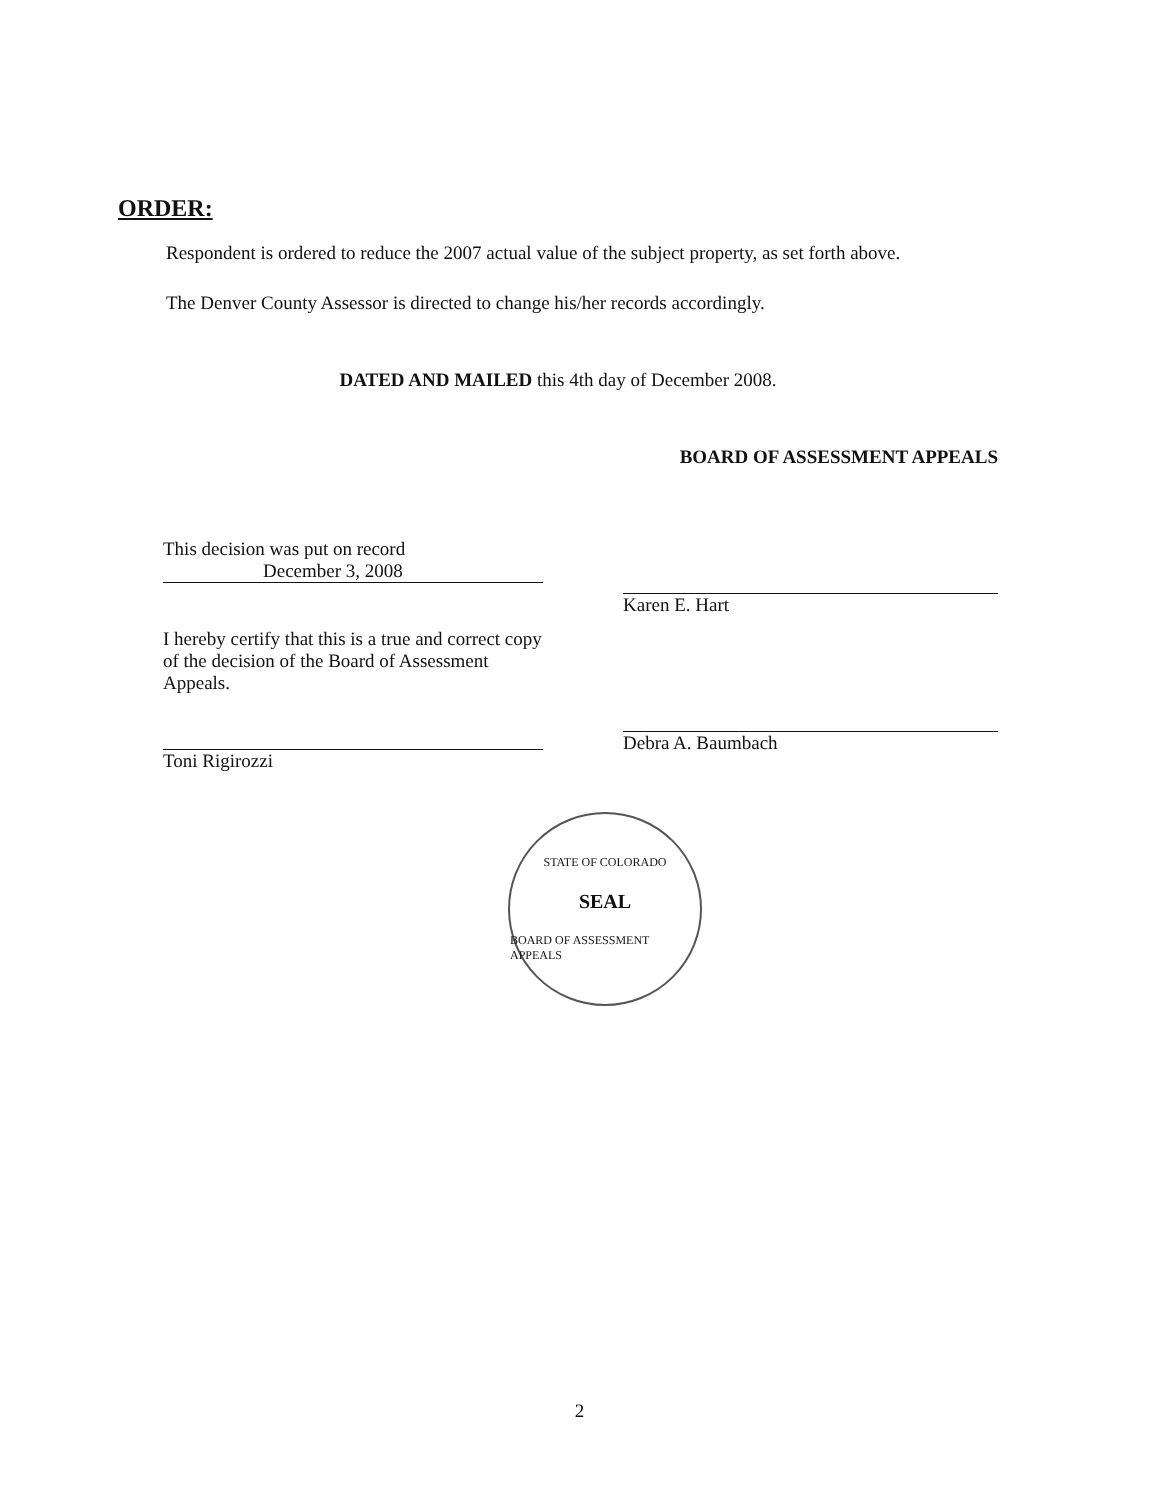ORDER:
Respondent is ordered to reduce the 2007 actual value of the subject property, as set forth above.
The Denver County Assessor is directed to change his/her records accordingly.
DATED AND MAILED this 4th day of December 2008.
BOARD OF ASSESSMENT APPEALS
This decision was put on record
December 3, 2008
I hereby certify that this is a true and correct copy of the decision of the Board of Assessment Appeals.
Toni Rigirozzi
Karen E. Hart
Debra A. Baumbach
STATE OF COLORADO
SEAL
BOARD OF ASSESSMENT APPEALS
2